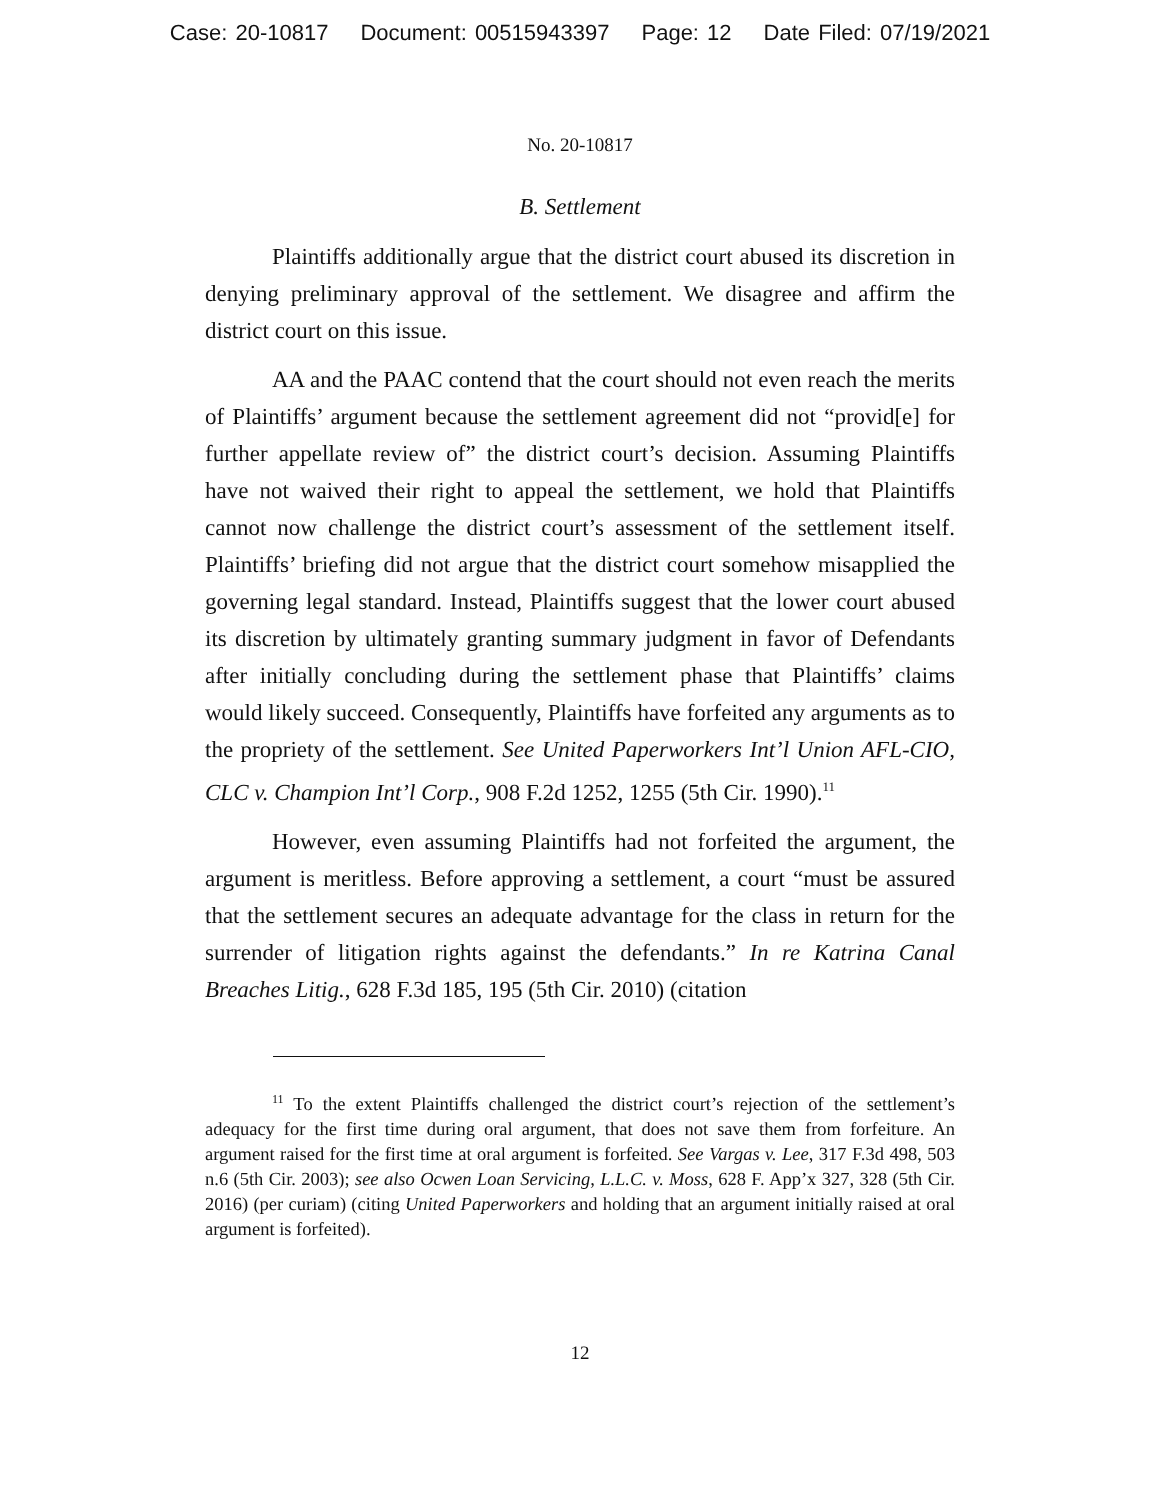Case: 20-10817 Document: 00515943397 Page: 12 Date Filed: 07/19/2021
No. 20-10817
B. Settlement
Plaintiffs additionally argue that the district court abused its discretion in denying preliminary approval of the settlement. We disagree and affirm the district court on this issue.
AA and the PAAC contend that the court should not even reach the merits of Plaintiffs’ argument because the settlement agreement did not “provid[e] for further appellate review of” the district court’s decision. Assuming Plaintiffs have not waived their right to appeal the settlement, we hold that Plaintiffs cannot now challenge the district court’s assessment of the settlement itself. Plaintiffs’ briefing did not argue that the district court somehow misapplied the governing legal standard. Instead, Plaintiffs suggest that the lower court abused its discretion by ultimately granting summary judgment in favor of Defendants after initially concluding during the settlement phase that Plaintiffs’ claims would likely succeed. Consequently, Plaintiffs have forfeited any arguments as to the propriety of the settlement. See United Paperworkers Int’l Union AFL-CIO, CLC v. Champion Int’l Corp., 908 F.2d 1252, 1255 (5th Cir. 1990).<sup>11</sup>
However, even assuming Plaintiffs had not forfeited the argument, the argument is meritless. Before approving a settlement, a court “must be assured that the settlement secures an adequate advantage for the class in return for the surrender of litigation rights against the defendants.” In re Katrina Canal Breaches Litig., 628 F.3d 185, 195 (5th Cir. 2010) (citation
<sup>11</sup> To the extent Plaintiffs challenged the district court’s rejection of the settlement’s adequacy for the first time during oral argument, that does not save them from forfeiture. An argument raised for the first time at oral argument is forfeited. See Vargas v. Lee, 317 F.3d 498, 503 n.6 (5th Cir. 2003); see also Ocwen Loan Servicing, L.L.C. v. Moss, 628 F. App’x 327, 328 (5th Cir. 2016) (per curiam) (citing United Paperworkers and holding that an argument initially raised at oral argument is forfeited).
12